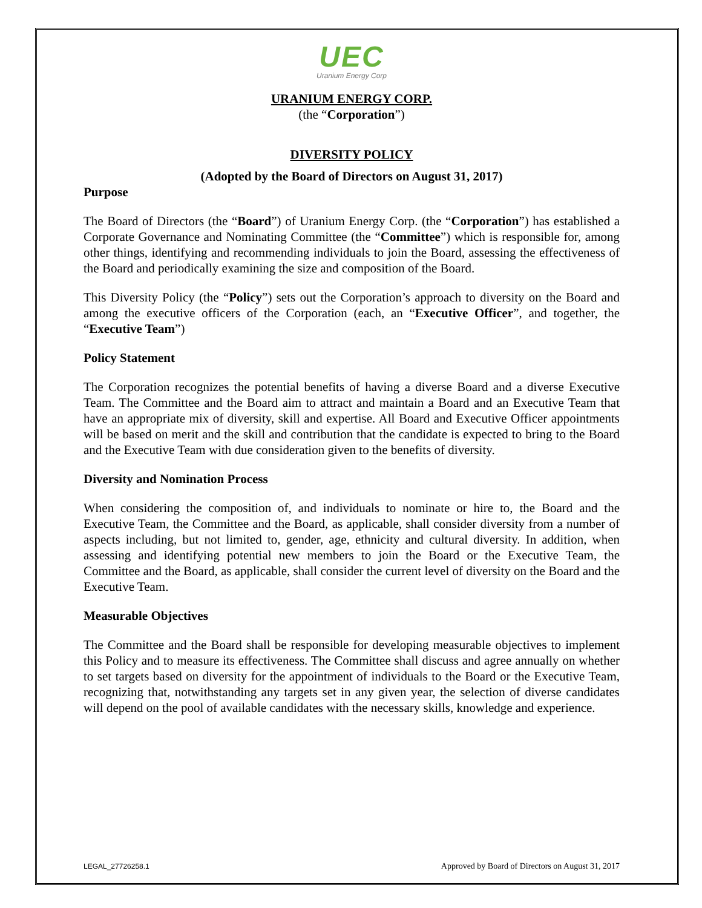UEC
Uranium Energy Corp
URANIUM ENERGY CORP.
(the “Corporation”)
DIVERSITY POLICY
(Adopted by the Board of Directors on August 31, 2017)
Purpose
The Board of Directors (the “Board”) of Uranium Energy Corp. (the “Corporation”) has established a Corporate Governance and Nominating Committee (the “Committee”) which is responsible for, among other things, identifying and recommending individuals to join the Board, assessing the effectiveness of the Board and periodically examining the size and composition of the Board.
This Diversity Policy (the “Policy”) sets out the Corporation’s approach to diversity on the Board and among the executive officers of the Corporation (each, an “Executive Officer”, and together, the “Executive Team”)
Policy Statement
The Corporation recognizes the potential benefits of having a diverse Board and a diverse Executive Team. The Committee and the Board aim to attract and maintain a Board and an Executive Team that have an appropriate mix of diversity, skill and expertise. All Board and Executive Officer appointments will be based on merit and the skill and contribution that the candidate is expected to bring to the Board and the Executive Team with due consideration given to the benefits of diversity.
Diversity and Nomination Process
When considering the composition of, and individuals to nominate or hire to, the Board and the Executive Team, the Committee and the Board, as applicable, shall consider diversity from a number of aspects including, but not limited to, gender, age, ethnicity and cultural diversity. In addition, when assessing and identifying potential new members to join the Board or the Executive Team, the Committee and the Board, as applicable, shall consider the current level of diversity on the Board and the Executive Team.
Measurable Objectives
The Committee and the Board shall be responsible for developing measurable objectives to implement this Policy and to measure its effectiveness. The Committee shall discuss and agree annually on whether to set targets based on diversity for the appointment of individuals to the Board or the Executive Team, recognizing that, notwithstanding any targets set in any given year, the selection of diverse candidates will depend on the pool of available candidates with the necessary skills, knowledge and experience.
LEGAL_27726258.1 Approved by Board of Directors on August 31, 2017